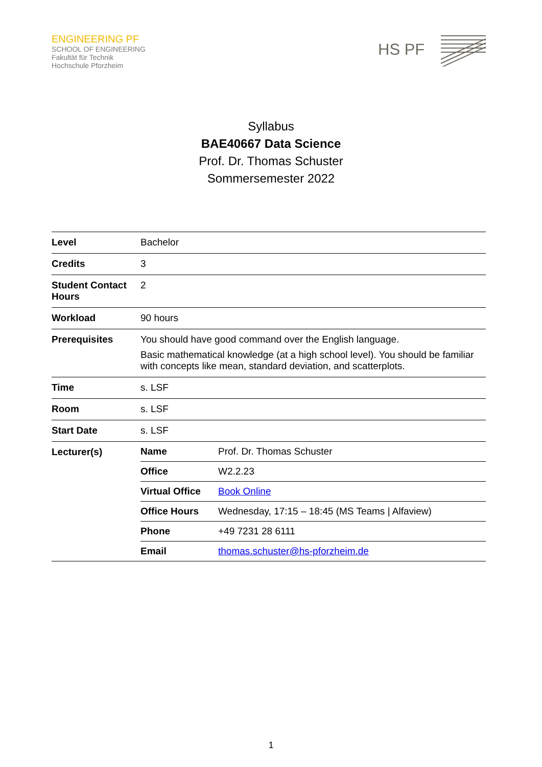ENGINEERING PF
SCHOOL OF ENGINEERING
Fakultät für Technik
Hochschule Pforzheim
HS PF
Syllabus
BAE40667 Data Science
Prof. Dr. Thomas Schuster
Sommersemester 2022
| Level | Bachelor |
| Credits | 3 |
| Student Contact Hours | 2 |
| Workload | 90 hours |
| Prerequisites | You should have good command over the English language. Basic mathematical knowledge (at a high school level). You should be familiar with concepts like mean, standard deviation, and scatterplots. |
| Time | s. LSF |
| Room | s. LSF |
| Start Date | s. LSF |
| Lecturer(s) | / Name / Prof. Dr. Thomas Schuster / / Office / W2.2.23 / / Virtual Office / Book Online / / Office Hours / Wednesday, 17:15 – 18:45 (MS Teams / Alfaview) / / Phone / +49 7231 28 6111 / / Email / thomas.schuster@hs-pforzheim.de / |
1